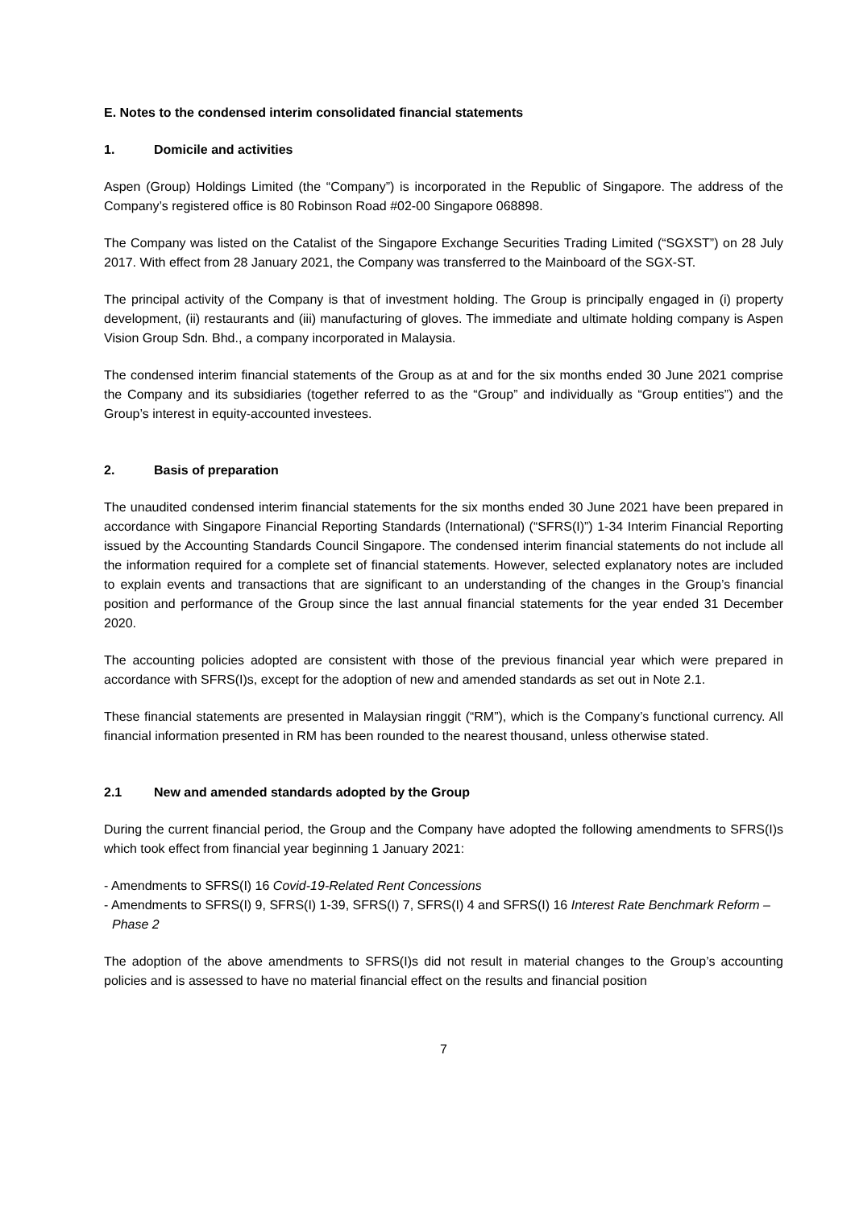E. Notes to the condensed interim consolidated financial statements
1. Domicile and activities
Aspen (Group) Holdings Limited (the “Company”) is incorporated in the Republic of Singapore. The address of the Company’s registered office is 80 Robinson Road #02-00 Singapore 068898.
The Company was listed on the Catalist of the Singapore Exchange Securities Trading Limited (“SGXST”) on 28 July 2017. With effect from 28 January 2021, the Company was transferred to the Mainboard of the SGX-ST.
The principal activity of the Company is that of investment holding. The Group is principally engaged in (i) property development, (ii) restaurants and (iii) manufacturing of gloves. The immediate and ultimate holding company is Aspen Vision Group Sdn. Bhd., a company incorporated in Malaysia.
The condensed interim financial statements of the Group as at and for the six months ended 30 June 2021 comprise the Company and its subsidiaries (together referred to as the “Group” and individually as “Group entities”) and the Group’s interest in equity-accounted investees.
2. Basis of preparation
The unaudited condensed interim financial statements for the six months ended 30 June 2021 have been prepared in accordance with Singapore Financial Reporting Standards (International) (“SFRS(I)”) 1-34 Interim Financial Reporting issued by the Accounting Standards Council Singapore. The condensed interim financial statements do not include all the information required for a complete set of financial statements. However, selected explanatory notes are included to explain events and transactions that are significant to an understanding of the changes in the Group’s financial position and performance of the Group since the last annual financial statements for the year ended 31 December 2020.
The accounting policies adopted are consistent with those of the previous financial year which were prepared in accordance with SFRS(I)s, except for the adoption of new and amended standards as set out in Note 2.1.
These financial statements are presented in Malaysian ringgit (“RM”), which is the Company’s functional currency. All financial information presented in RM has been rounded to the nearest thousand, unless otherwise stated.
2.1 New and amended standards adopted by the Group
During the current financial period, the Group and the Company have adopted the following amendments to SFRS(I)s which took effect from financial year beginning 1 January 2021:
- Amendments to SFRS(I) 16 Covid-19-Related Rent Concessions
- Amendments to SFRS(I) 9, SFRS(I) 1-39, SFRS(I) 7, SFRS(I) 4 and SFRS(I) 16 Interest Rate Benchmark Reform – Phase 2
The adoption of the above amendments to SFRS(I)s did not result in material changes to the Group’s accounting policies and is assessed to have no material financial effect on the results and financial position
7